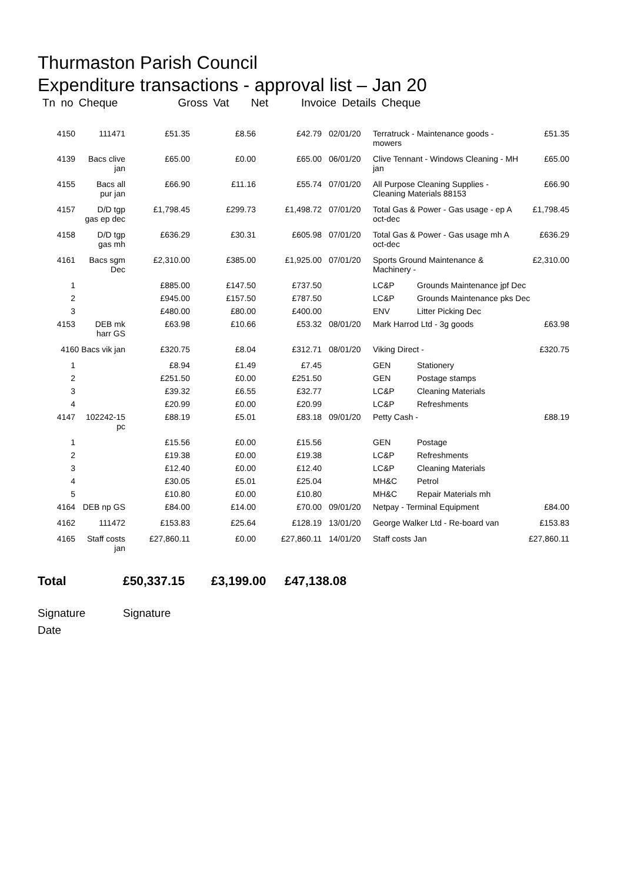Thurmaston Parish Council
Expenditure transactions - approval list – Jan 20
Tn no Cheque Gross Vat Net Invoice Details Cheque
| 4150 | 111471 | £51.35 | £8.56 | £42.79 | 02/01/20 | Terratruck - Maintenance goods - mowers | | £51.35 |
| 4139 | Bacs clive jan | £65.00 | £0.00 | £65.00 | 06/01/20 | Clive Tennant - Windows Cleaning - MH jan | | £65.00 |
| 4155 | Bacs all pur jan | £66.90 | £11.16 | £55.74 | 07/01/20 | All Purpose Cleaning Supplies - Cleaning Materials 88153 | | £66.90 |
| 4157 | D/D tgp gas ep dec | £1,798.45 | £299.73 | £1,498.72 | 07/01/20 | Total Gas & Power - Gas usage - ep A oct-dec | | £1,798.45 |
| 4158 | D/D tgp gas mh | £636.29 | £30.31 | £605.98 | 07/01/20 | Total Gas & Power - Gas usage mh A oct-dec | | £636.29 |
| 4161 | Bacs sgm Dec | £2,310.00 | £385.00 | £1,925.00 | 07/01/20 | Sports Ground Maintenance & Machinery - | | £2,310.00 |
| 1 | | £885.00 | £147.50 | £737.50 | | LC&P | Grounds Maintenance jpf Dec | |
| 2 | | £945.00 | £157.50 | £787.50 | | LC&P | Grounds Maintenance pks Dec | |
| 3 | | £480.00 | £80.00 | £400.00 | | ENV | Litter Picking Dec | |
| 4153 | DEB mk harr GS | £63.98 | £10.66 | £53.32 | 08/01/20 | Mark Harrod Ltd - 3g goods | | £63.98 |
| 4160 Bacs vik jan | | £320.75 | £8.04 | £312.71 | 08/01/20 | Viking Direct - | | £320.75 |
| 1 | | £8.94 | £1.49 | £7.45 | | GEN | Stationery | |
| 2 | | £251.50 | £0.00 | £251.50 | | GEN | Postage stamps | |
| 3 | | £39.32 | £6.55 | £32.77 | | LC&P | Cleaning Materials | |
| 4 | | £20.99 | £0.00 | £20.99 | | LC&P | Refreshments | |
| 4147 | 102242-15 pc | £88.19 | £5.01 | £83.18 | 09/01/20 | Petty Cash - | | £88.19 |
| 1 | | £15.56 | £0.00 | £15.56 | | GEN | Postage | |
| 2 | | £19.38 | £0.00 | £19.38 | | LC&P | Refreshments | |
| 3 | | £12.40 | £0.00 | £12.40 | | LC&P | Cleaning Materials | |
| 4 | | £30.05 | £5.01 | £25.04 | | MH&C | Petrol | |
| 5 | | £10.80 | £0.00 | £10.80 | | MH&C | Repair Materials mh | |
| 4164 | DEB np GS | £84.00 | £14.00 | £70.00 | 09/01/20 | Netpay - Terminal Equipment | | £84.00 |
| 4162 | 111472 | £153.83 | £25.64 | £128.19 | 13/01/20 | George Walker Ltd - Re-board van | | £153.83 |
| 4165 | Staff costs jan | £27,860.11 | £0.00 | £27,860.11 | 14/01/20 | Staff costs Jan | | £27,860.11 |
Total £50,337.15 £3,199.00 £47,138.08
Signature Signature
Date